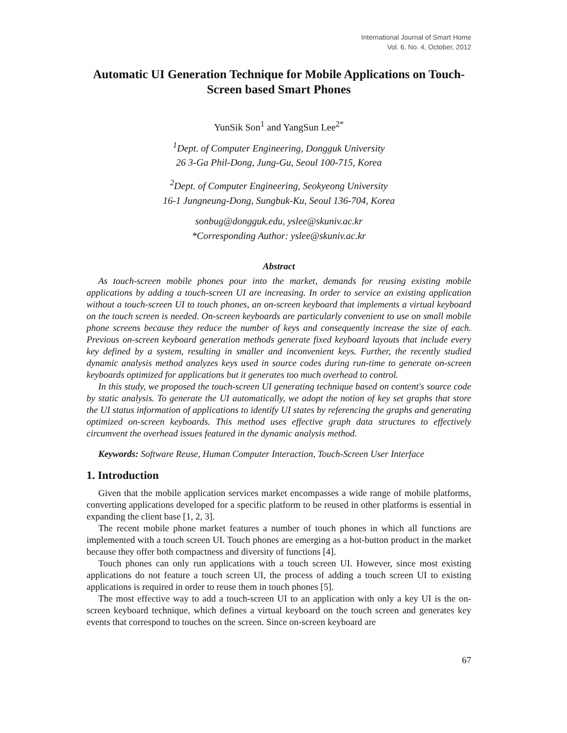International Journal of Smart Home
Vol. 6, No. 4, October, 2012
Automatic UI Generation Technique for Mobile Applications on Touch-Screen based Smart Phones
YunSik Son<sup>1</sup> and YangSun Lee<sup>2*</sup>
<sup>1</sup> Dept. of Computer Engineering, Dongguk University
26 3-Ga Phil-Dong, Jung-Gu, Seoul 100-715, Korea
<sup>2</sup> Dept. of Computer Engineering, Seokyeong University
16-1 Jungneung-Dong, Sungbuk-Ku, Seoul 136-704, Korea
sonbug@dongguk.edu, yslee@skuniv.ac.kr
*Corresponding Author: yslee@skuniv.ac.kr
Abstract
As touch-screen mobile phones pour into the market, demands for reusing existing mobile applications by adding a touch-screen UI are increasing. In order to service an existing application without a touch-screen UI to touch phones, an on-screen keyboard that implements a virtual keyboard on the touch screen is needed. On-screen keyboards are particularly convenient to use on small mobile phone screens because they reduce the number of keys and consequently increase the size of each. Previous on-screen keyboard generation methods generate fixed keyboard layouts that include every key defined by a system, resulting in smaller and inconvenient keys. Further, the recently studied dynamic analysis method analyzes keys used in source codes during run-time to generate on-screen keyboards optimized for applications but it generates too much overhead to control.
In this study, we proposed the touch-screen UI generating technique based on content's source code by static analysis. To generate the UI automatically, we adopt the notion of key set graphs that store the UI status information of applications to identify UI states by referencing the graphs and generating optimized on-screen keyboards. This method uses effective graph data structures to effectively circumvent the overhead issues featured in the dynamic analysis method.
Keywords: Software Reuse, Human Computer Interaction, Touch-Screen User Interface
1. Introduction
Given that the mobile application services market encompasses a wide range of mobile platforms, converting applications developed for a specific platform to be reused in other platforms is essential in expanding the client base [1, 2, 3].
The recent mobile phone market features a number of touch phones in which all functions are implemented with a touch screen UI. Touch phones are emerging as a hot-button product in the market because they offer both compactness and diversity of functions [4].
Touch phones can only run applications with a touch screen UI. However, since most existing applications do not feature a touch screen UI, the process of adding a touch screen UI to existing applications is required in order to reuse them in touch phones [5].
The most effective way to add a touch-screen UI to an application with only a key UI is the on-screen keyboard technique, which defines a virtual keyboard on the touch screen and generates key events that correspond to touches on the screen. Since on-screen keyboard are
67